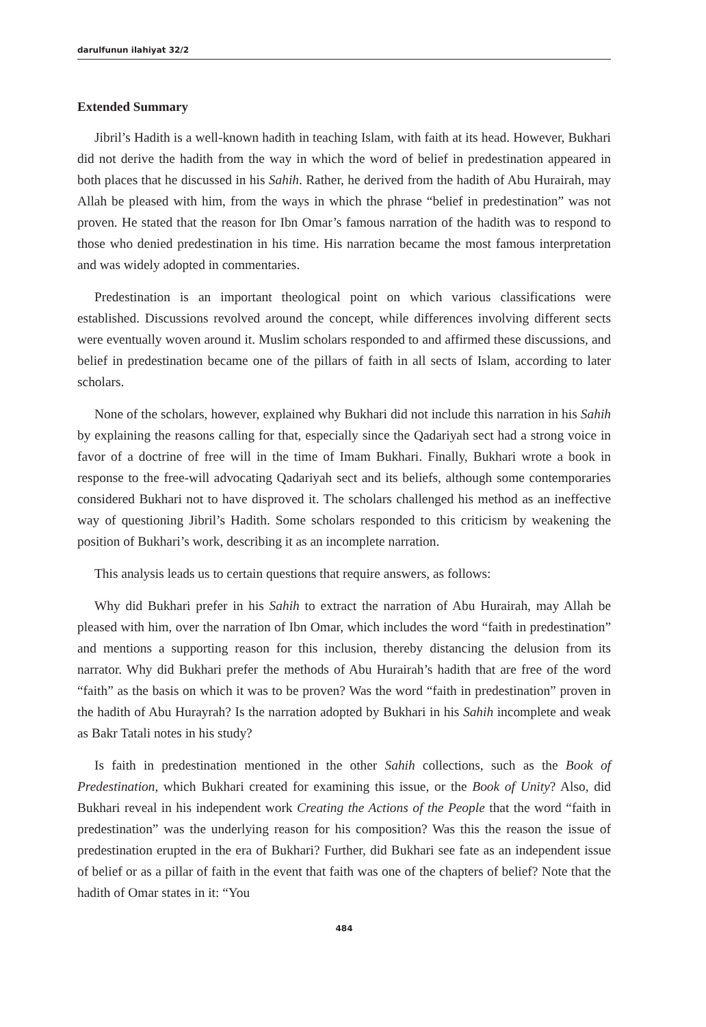darulfunun ilahiyat 32/2
Extended Summary
Jibril’s Hadith is a well-known hadith in teaching Islam, with faith at its head. However, Bukhari did not derive the hadith from the way in which the word of belief in predestination appeared in both places that he discussed in his Sahih. Rather, he derived from the hadith of Abu Hurairah, may Allah be pleased with him, from the ways in which the phrase “belief in predestination” was not proven. He stated that the reason for Ibn Omar’s famous narration of the hadith was to respond to those who denied predestination in his time. His narration became the most famous interpretation and was widely adopted in commentaries.
Predestination is an important theological point on which various classifications were established. Discussions revolved around the concept, while differences involving different sects were eventually woven around it. Muslim scholars responded to and affirmed these discussions, and belief in predestination became one of the pillars of faith in all sects of Islam, according to later scholars.
None of the scholars, however, explained why Bukhari did not include this narration in his Sahih by explaining the reasons calling for that, especially since the Qadariyah sect had a strong voice in favor of a doctrine of free will in the time of Imam Bukhari. Finally, Bukhari wrote a book in response to the free-will advocating Qadariyah sect and its beliefs, although some contemporaries considered Bukhari not to have disproved it. The scholars challenged his method as an ineffective way of questioning Jibril’s Hadith. Some scholars responded to this criticism by weakening the position of Bukhari’s work, describing it as an incomplete narration.
This analysis leads us to certain questions that require answers, as follows:
Why did Bukhari prefer in his Sahih to extract the narration of Abu Hurairah, may Allah be pleased with him, over the narration of Ibn Omar, which includes the word “faith in predestination” and mentions a supporting reason for this inclusion, thereby distancing the delusion from its narrator. Why did Bukhari prefer the methods of Abu Hurairah’s hadith that are free of the word “faith” as the basis on which it was to be proven? Was the word “faith in predestination” proven in the hadith of Abu Hurayrah? Is the narration adopted by Bukhari in his Sahih incomplete and weak as Bakr Tatali notes in his study?
Is faith in predestination mentioned in the other Sahih collections, such as the Book of Predestination, which Bukhari created for examining this issue, or the Book of Unity? Also, did Bukhari reveal in his independent work Creating the Actions of the People that the word “faith in predestination” was the underlying reason for his composition? Was this the reason the issue of predestination erupted in the era of Bukhari? Further, did Bukhari see fate as an independent issue of belief or as a pillar of faith in the event that faith was one of the chapters of belief? Note that the hadith of Omar states in it: “You
484